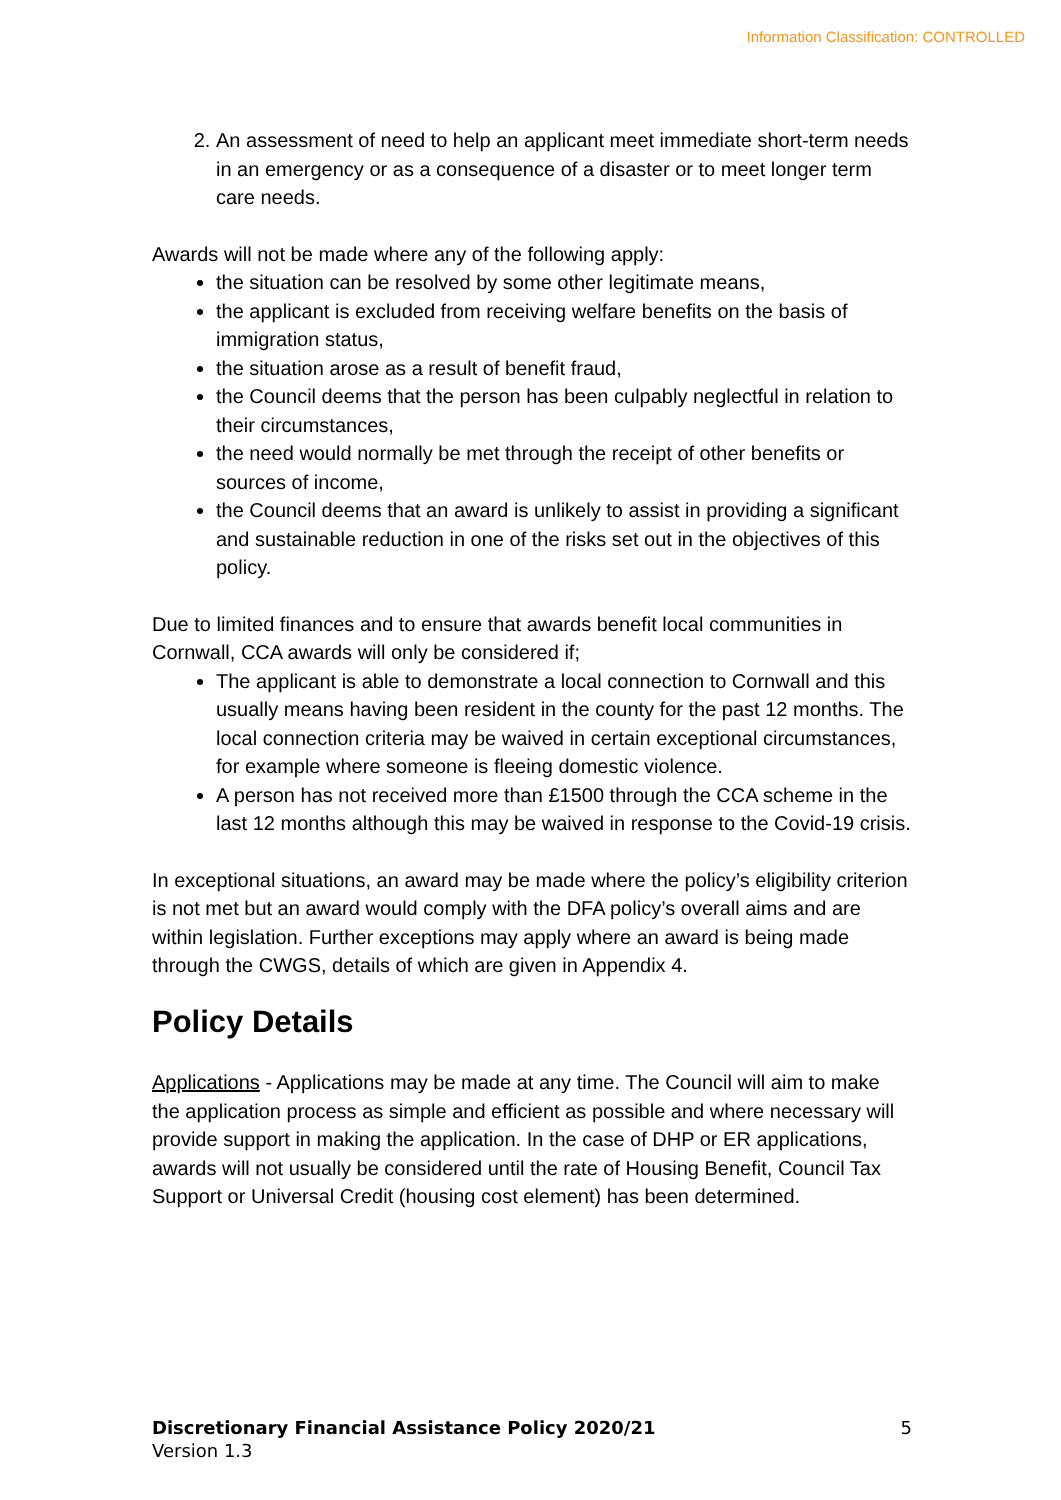Information Classification: CONTROLLED
2. An assessment of need to help an applicant meet immediate short-term needs in an emergency or as a consequence of a disaster or to meet longer term care needs.
Awards will not be made where any of the following apply:
the situation can be resolved by some other legitimate means,
the applicant is excluded from receiving welfare benefits on the basis of immigration status,
the situation arose as a result of benefit fraud,
the Council deems that the person has been culpably neglectful in relation to their circumstances,
the need would normally be met through the receipt of other benefits or sources of income,
the Council deems that an award is unlikely to assist in providing a significant and sustainable reduction in one of the risks set out in the objectives of this policy.
Due to limited finances and to ensure that awards benefit local communities in Cornwall, CCA awards will only be considered if;
The applicant is able to demonstrate a local connection to Cornwall and this usually means having been resident in the county for the past 12 months. The local connection criteria may be waived in certain exceptional circumstances, for example where someone is fleeing domestic violence.
A person has not received more than £1500 through the CCA scheme in the last 12 months although this may be waived in response to the Covid-19 crisis.
In exceptional situations, an award may be made where the policy’s eligibility criterion is not met but an award would comply with the DFA policy’s overall aims and are within legislation. Further exceptions may apply where an award is being made through the CWGS, details of which are given in Appendix 4.
Policy Details
Applications - Applications may be made at any time. The Council will aim to make the application process as simple and efficient as possible and where necessary will provide support in making the application. In the case of DHP or ER applications, awards will not usually be considered until the rate of Housing Benefit, Council Tax Support or Universal Credit (housing cost element) has been determined.
Discretionary Financial Assistance Policy 2020/21 5
Version 1.3